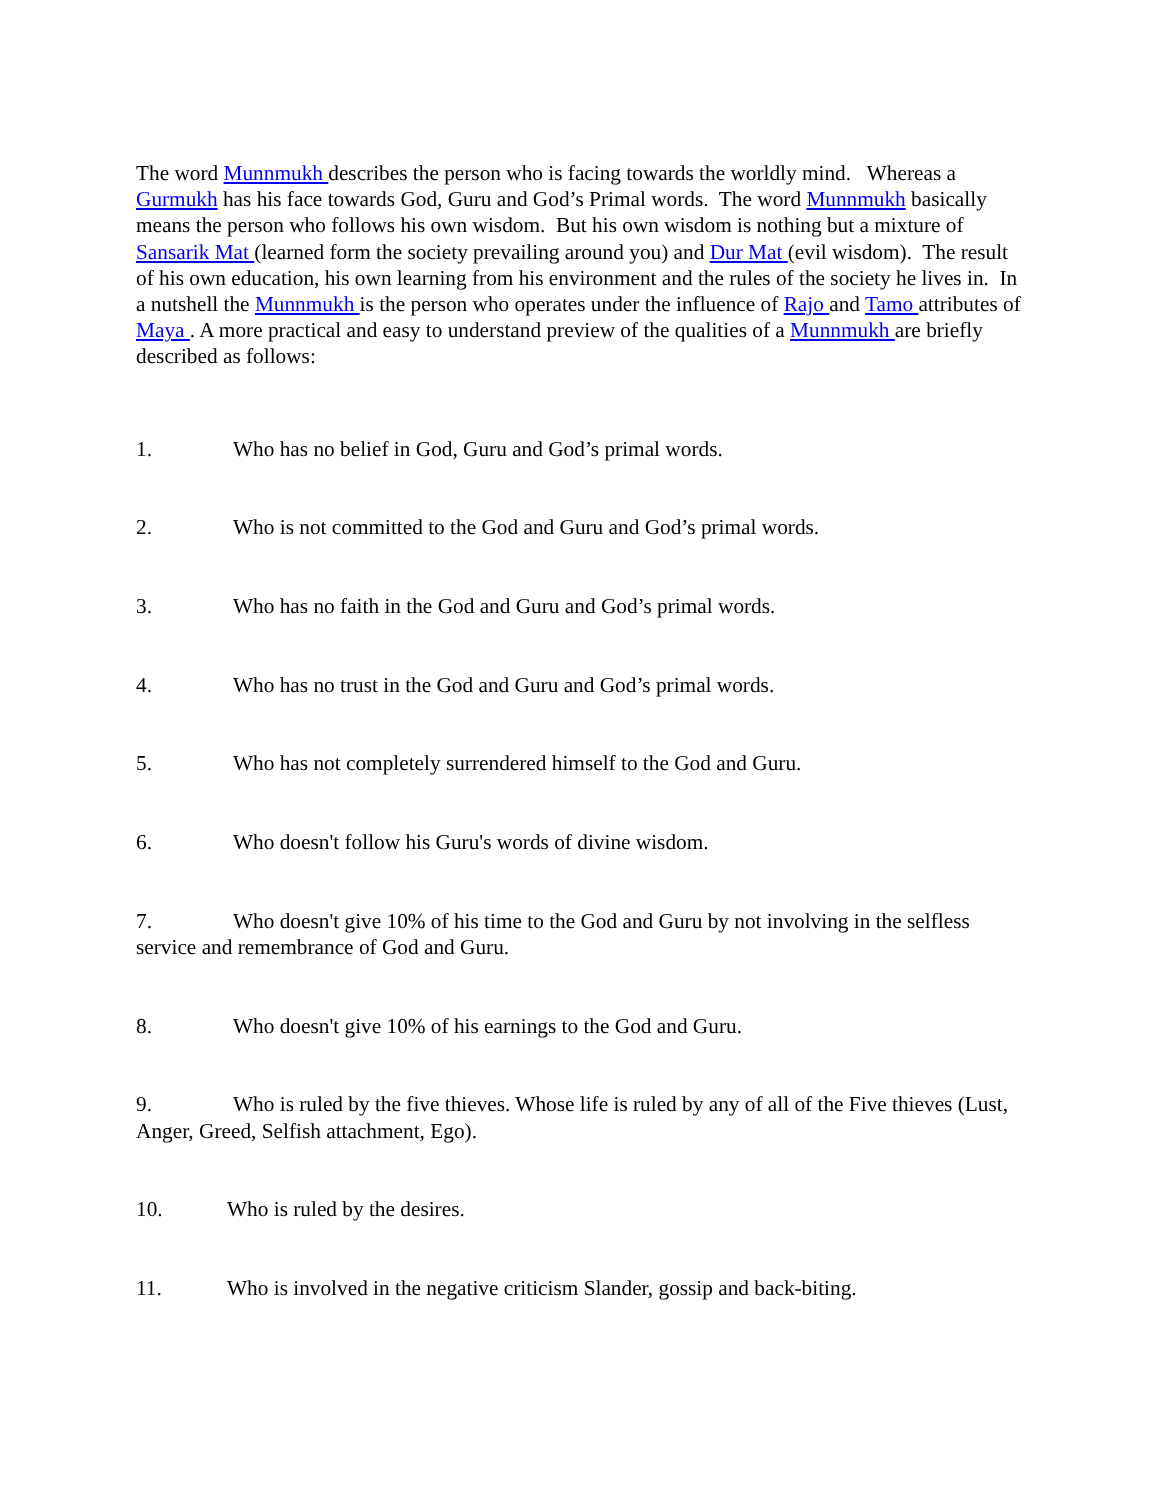The word Munnmukh describes the person who is facing towards the worldly mind. Whereas a Gurmukh has his face towards God, Guru and God’s Primal words. The word Munnmukh basically means the person who follows his own wisdom. But his own wisdom is nothing but a mixture of Sansarik Mat (learned form the society prevailing around you) and Dur Mat (evil wisdom). The result of his own education, his own learning from his environment and the rules of the society he lives in. In a nutshell the Munnmukh is the person who operates under the influence of Rajo and Tamo attributes of Maya . A more practical and easy to understand preview of the qualities of a Munnmukh are briefly described as follows:
1. Who has no belief in God, Guru and God’s primal words.
2. Who is not committed to the God and Guru and God’s primal words.
3. Who has no faith in the God and Guru and God’s primal words.
4. Who has no trust in the God and Guru and God’s primal words.
5. Who has not completely surrendered himself to the God and Guru.
6. Who doesn't follow his Guru's words of divine wisdom.
7. Who doesn't give 10% of his time to the God and Guru by not involving in the selfless service and remembrance of God and Guru.
8. Who doesn't give 10% of his earnings to the God and Guru.
9. Who is ruled by the five thieves. Whose life is ruled by any of all of the Five thieves (Lust, Anger, Greed, Selfish attachment, Ego).
10. Who is ruled by the desires.
11. Who is involved in the negative criticism Slander, gossip and back-biting.